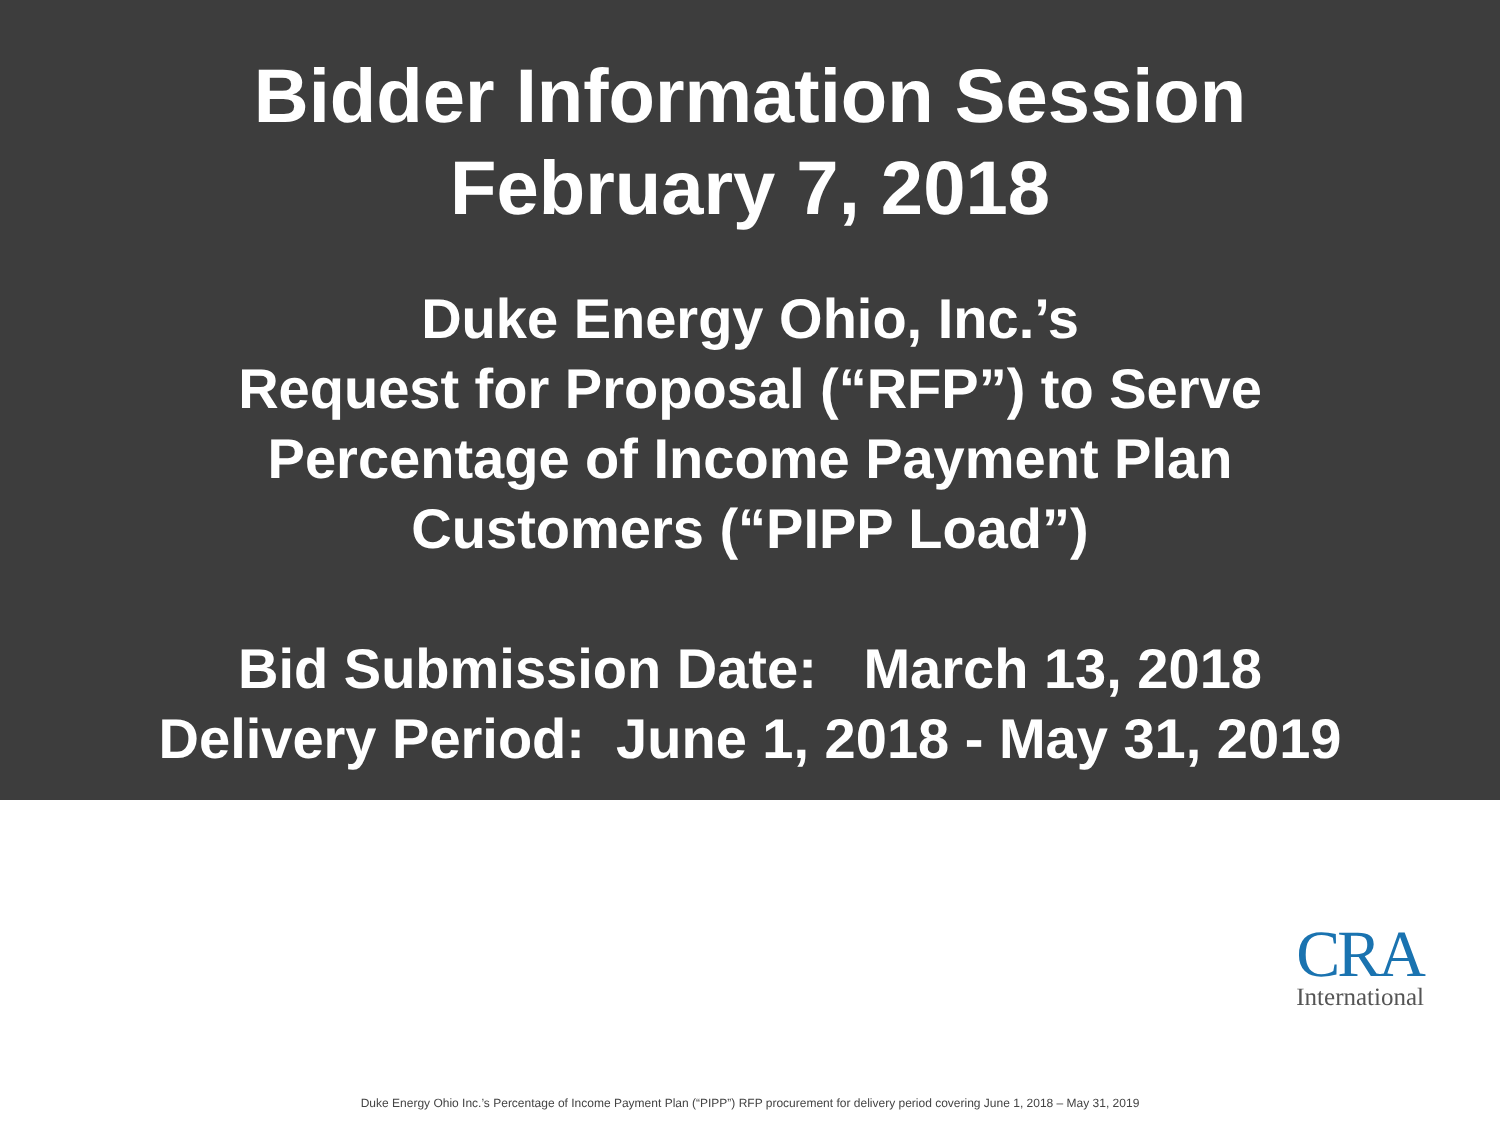Bidder Information Session
February 7, 2018
Duke Energy Ohio, Inc.’s
Request for Proposal (“RFP”) to Serve
Percentage of Income Payment Plan
Customers (“PIPP Load”)
Bid Submission Date: March 13, 2018 Delivery Period: June 1, 2018 - May 31, 2019
CRA
International
Duke Energy Ohio Inc.’s Percentage of Income Payment Plan (“PIPP”) RFP procurement for delivery period covering June 1, 2018 – May 31, 2019